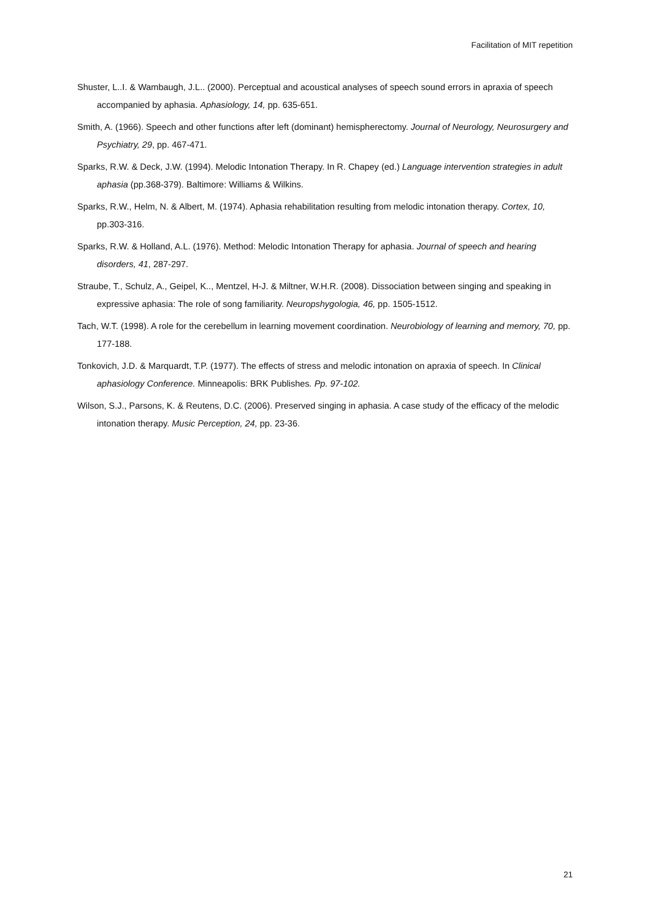Facilitation of MIT repetition
Shuster, L..I. & Wambaugh, J.L.. (2000). Perceptual and acoustical analyses of speech sound errors in apraxia of speech accompanied by aphasia. Aphasiology, 14, pp. 635-651.
Smith, A. (1966). Speech and other functions after left (dominant) hemispherectomy. Journal of Neurology, Neurosurgery and Psychiatry, 29, pp. 467-471.
Sparks, R.W. & Deck, J.W. (1994). Melodic Intonation Therapy. In R. Chapey (ed.) Language intervention strategies in adult aphasia (pp.368-379). Baltimore: Williams & Wilkins.
Sparks, R.W., Helm, N. & Albert, M. (1974). Aphasia rehabilitation resulting from melodic intonation therapy. Cortex, 10, pp.303-316.
Sparks, R.W. & Holland, A.L. (1976). Method: Melodic Intonation Therapy for aphasia. Journal of speech and hearing disorders, 41, 287-297.
Straube, T., Schulz, A., Geipel, K.., Mentzel, H-J. & Miltner, W.H.R. (2008). Dissociation between singing and speaking in expressive aphasia: The role of song familiarity. Neuropshygologia, 46, pp. 1505-1512.
Tach, W.T. (1998). A role for the cerebellum in learning movement coordination. Neurobiology of learning and memory, 70, pp. 177-188.
Tonkovich, J.D. & Marquardt, T.P. (1977). The effects of stress and melodic intonation on apraxia of speech. In Clinical aphasiology Conference. Minneapolis: BRK Publishes. Pp. 97-102.
Wilson, S.J., Parsons, K. & Reutens, D.C. (2006). Preserved singing in aphasia. A case study of the efficacy of the melodic intonation therapy. Music Perception, 24, pp. 23-36.
21